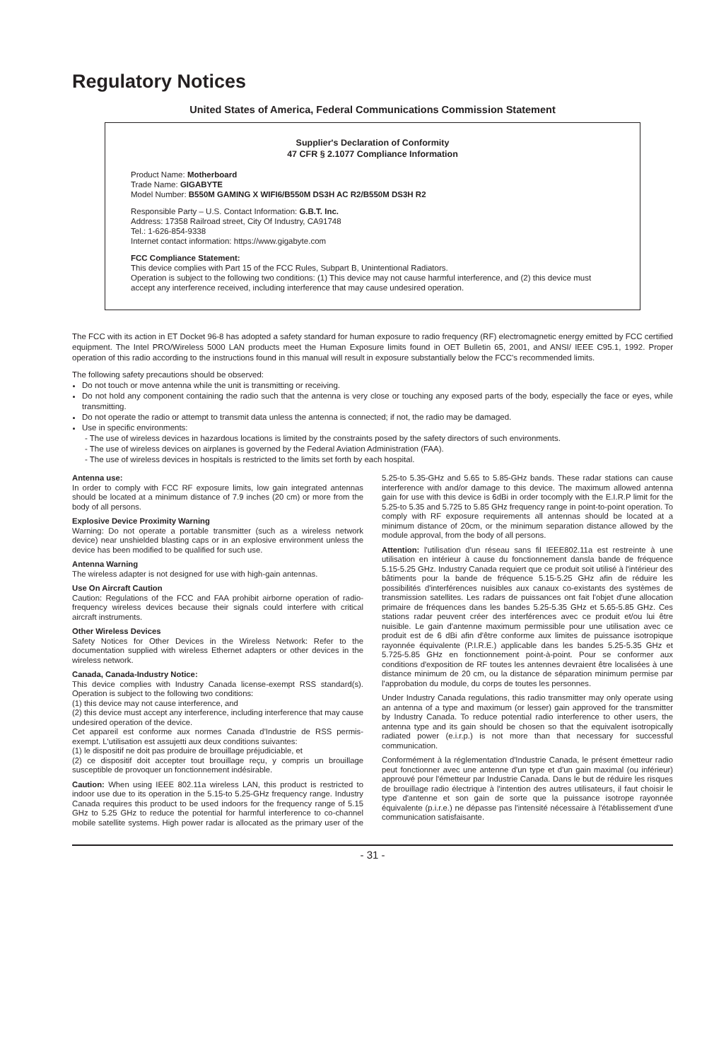Regulatory Notices
United States of America, Federal Communications Commission Statement
Supplier's Declaration of Conformity
47 CFR § 2.1077 Compliance Information
Product Name: Motherboard
Trade Name: GIGABYTE
Model Number: B550M GAMING X WIFI6/B550M DS3H AC R2/B550M DS3H R2
Responsible Party – U.S. Contact Information: G.B.T. Inc.
Address: 17358 Railroad street, City Of Industry, CA91748
Tel.: 1-626-854-9338
Internet contact information: https://www.gigabyte.com
FCC Compliance Statement:
This device complies with Part 15 of the FCC Rules, Subpart B, Unintentional Radiators.
Operation is subject to the following two conditions: (1) This device may not cause harmful interference, and (2) this device must accept any interference received, including interference that may cause undesired operation.
The FCC with its action in ET Docket 96-8 has adopted a safety standard for human exposure to radio frequency (RF) electromagnetic energy emitted by FCC certified equipment. The Intel PRO/Wireless 5000 LAN products meet the Human Exposure limits found in OET Bulletin 65, 2001, and ANSI/ IEEE C95.1, 1992. Proper operation of this radio according to the instructions found in this manual will result in exposure substantially below the FCC's recommended limits.
The following safety precautions should be observed:
Do not touch or move antenna while the unit is transmitting or receiving.
Do not hold any component containing the radio such that the antenna is very close or touching any exposed parts of the body, especially the face or eyes, while transmitting.
Do not operate the radio or attempt to transmit data unless the antenna is connected; if not, the radio may be damaged.
Use in specific environments:
- The use of wireless devices in hazardous locations is limited by the constraints posed by the safety directors of such environments.
- The use of wireless devices on airplanes is governed by the Federal Aviation Administration (FAA).
- The use of wireless devices in hospitals is restricted to the limits set forth by each hospital.
Antenna use:
In order to comply with FCC RF exposure limits, low gain integrated antennas should be located at a minimum distance of 7.9 inches (20 cm) or more from the body of all persons.
Explosive Device Proximity Warning
Warning: Do not operate a portable transmitter (such as a wireless network device) near unshielded blasting caps or in an explosive environment unless the device has been modified to be qualified for such use.
Antenna Warning
The wireless adapter is not designed for use with high-gain antennas.
Use On Aircraft Caution
Caution: Regulations of the FCC and FAA prohibit airborne operation of radio-frequency wireless devices because their signals could interfere with critical aircraft instruments.
Other Wireless Devices
Safety Notices for Other Devices in the Wireless Network: Refer to the documentation supplied with wireless Ethernet adapters or other devices in the wireless network.
Canada, Canada-Industry Notice:
This device complies with Industry Canada license-exempt RSS standard(s). Operation is subject to the following two conditions:
(1) this device may not cause interference, and
(2) this device must accept any interference, including interference that may cause undesired operation of the device.
Cet appareil est conforme aux normes Canada d'Industrie de RSS permis-exempt. L'utilisation est assujetti aux deux conditions suivantes:
(1) le dispositif ne doit pas produire de brouillage préjudiciable, et
(2) ce dispositif doit accepter tout brouillage reçu, y compris un brouillage susceptible de provoquer un fonctionnement indésirable.
Caution: When using IEEE 802.11a wireless LAN, this product is restricted to indoor use due to its operation in the 5.15-to 5.25-GHz frequency range. Industry Canada requires this product to be used indoors for the frequency range of 5.15 GHz to 5.25 GHz to reduce the potential for harmful interference to co-channel mobile satellite systems. High power radar is allocated as the primary user of the 5.25-to 5.35-GHz and 5.65 to 5.85-GHz bands. These radar stations can cause interference with and/or damage to this device. The maximum allowed antenna gain for use with this device is 6dBi in order tocomply with the E.I.R.P limit for the 5.25-to 5.35 and 5.725 to 5.85 GHz frequency range in point-to-point operation. To comply with RF exposure requirements all antennas should be located at a minimum distance of 20cm, or the minimum separation distance allowed by the module approval, from the body of all persons.
Attention: l'utilisation d'un réseau sans fil IEEE802.11a est restreinte à une utilisation en intérieur à cause du fonctionnement dansla bande de fréquence 5.15-5.25 GHz. Industry Canada requiert que ce produit soit utilisé à l'intérieur des bâtiments pour la bande de fréquence 5.15-5.25 GHz afin de réduire les possibilités d'interférences nuisibles aux canaux co-existants des systèmes de transmission satellites. Les radars de puissances ont fait l'objet d'une allocation primaire de fréquences dans les bandes 5.25-5.35 GHz et 5.65-5.85 GHz. Ces stations radar peuvent créer des interférences avec ce produit et/ou lui être nuisible. Le gain d'antenne maximum permissible pour une utilisation avec ce produit est de 6 dBi afin d'être conforme aux limites de puissance isotropique rayonnée équivalente (P.I.R.E.) applicable dans les bandes 5.25-5.35 GHz et 5.725-5.85 GHz en fonctionnement point-à-point. Pour se conformer aux conditions d'exposition de RF toutes les antennes devraient être localisées à une distance minimum de 20 cm, ou la distance de séparation minimum permise par l'approbation du module, du corps de toutes les personnes.
Under Industry Canada regulations, this radio transmitter may only operate using an antenna of a type and maximum (or lesser) gain approved for the transmitter by Industry Canada. To reduce potential radio interference to other users, the antenna type and its gain should be chosen so that the equivalent isotropically radiated power (e.i.r.p.) is not more than that necessary for successful communication.
Conformément à la réglementation d'Industrie Canada, le présent émetteur radio peut fonctionner avec une antenne d'un type et d'un gain maximal (ou inférieur) approuvé pour l'émetteur par Industrie Canada. Dans le but de réduire les risques de brouillage radio électrique à l'intention des autres utilisateurs, il faut choisir le type d'antenne et son gain de sorte que la puissance isotrope rayonnée équivalente (p.i.r.e.) ne dépasse pas l'intensité nécessaire à l'établissement d'une communication satisfaisante.
- 31 -